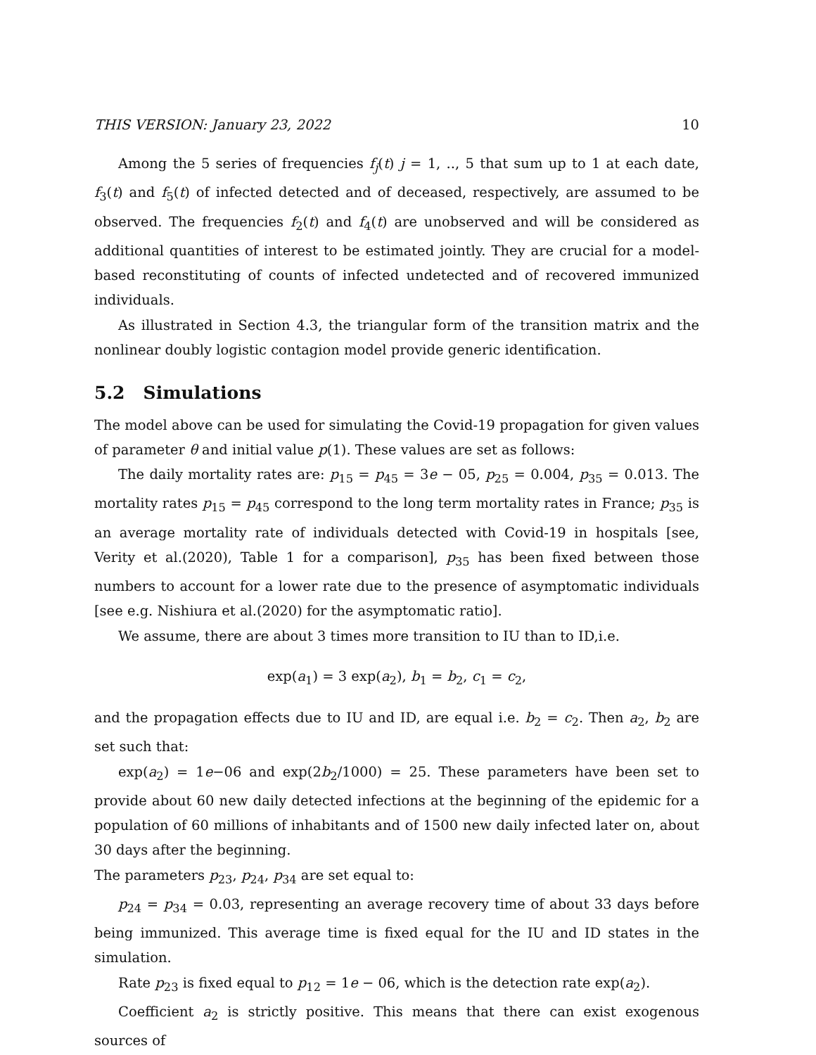THIS VERSION: January 23, 2022 10
Among the 5 series of frequencies f<sub>j</sub>(t) j = 1, .., 5 that sum up to 1 at each date, f<sub>3</sub>(t) and f<sub>5</sub>(t) of infected detected and of deceased, respectively, are assumed to be observed. The frequencies f<sub>2</sub>(t) and f<sub>4</sub>(t) are unobserved and will be considered as additional quantities of interest to be estimated jointly. They are crucial for a model-based reconstituting of counts of infected undetected and of recovered immunized individuals.
As illustrated in Section 4.3, the triangular form of the transition matrix and the nonlinear doubly logistic contagion model provide generic identification.
5.2 Simulations
The model above can be used for simulating the Covid-19 propagation for given values of parameter θ and initial value p(1). These values are set as follows:
The daily mortality rates are: p<sub>15</sub> = p<sub>45</sub> = 3e − 05, p<sub>25</sub> = 0.004, p<sub>35</sub> = 0.013. The mortality rates p<sub>15</sub> = p<sub>45</sub> correspond to the long term mortality rates in France; p<sub>35</sub> is an average mortality rate of individuals detected with Covid-19 in hospitals [see, Verity et al.(2020), Table 1 for a comparison], p<sub>35</sub> has been fixed between those numbers to account for a lower rate due to the presence of asymptomatic individuals [see e.g. Nishiura et al.(2020) for the asymptomatic ratio].
We assume, there are about 3 times more transition to IU than to ID,i.e.
exp(a<sub>1</sub>) = 3 exp(a<sub>2</sub>), b<sub>1</sub> = b<sub>2</sub>, c<sub>1</sub> = c<sub>2</sub>,
and the propagation effects due to IU and ID, are equal i.e. b<sub>2</sub> = c<sub>2</sub>. Then a<sub>2</sub>, b<sub>2</sub> are set such that:
exp(a<sub>2</sub>) = 1e−06 and exp(2b<sub>2</sub>/1000) = 25. These parameters have been set to provide about 60 new daily detected infections at the beginning of the epidemic for a population of 60 millions of inhabitants and of 1500 new daily infected later on, about 30 days after the beginning.
The parameters p<sub>23</sub>, p<sub>24</sub>, p<sub>34</sub> are set equal to:
p<sub>24</sub> = p<sub>34</sub> = 0.03, representing an average recovery time of about 33 days before being immunized. This average time is fixed equal for the IU and ID states in the simulation.
Rate p<sub>23</sub> is fixed equal to p<sub>12</sub> = 1e − 06, which is the detection rate exp(a<sub>2</sub>).
Coefficient a<sub>2</sub> is strictly positive. This means that there can exist exogenous sources of